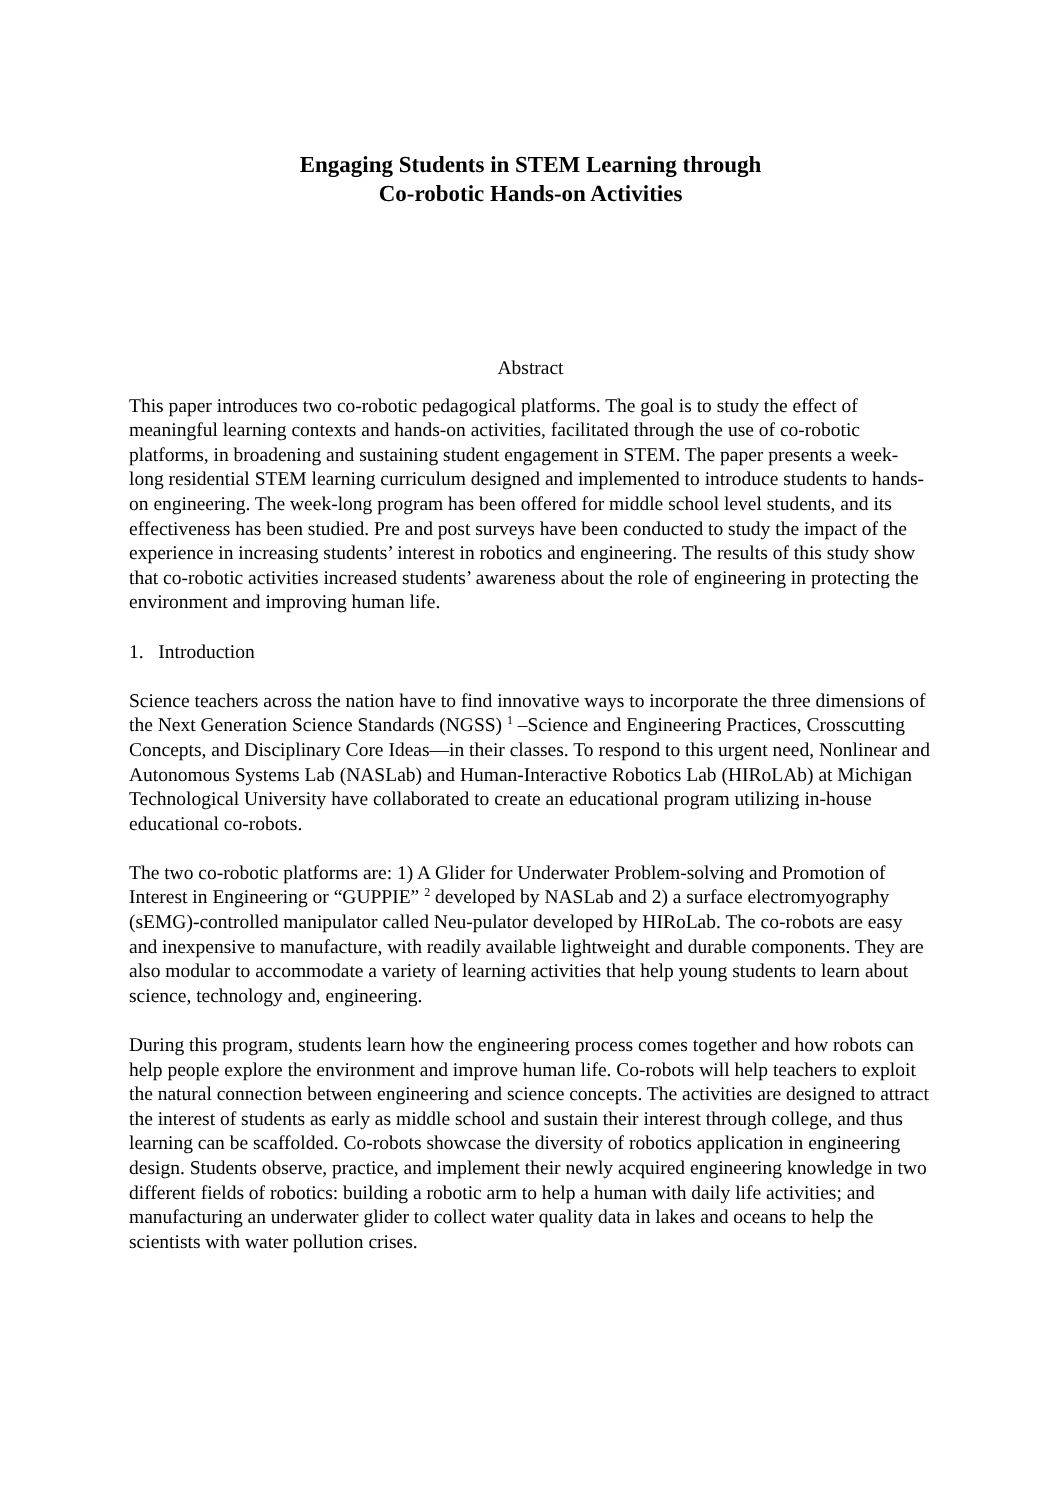Engaging Students in STEM Learning through
Co-robotic Hands-on Activities
Abstract
This paper introduces two co-robotic pedagogical platforms. The goal is to study the effect of meaningful learning contexts and hands-on activities, facilitated through the use of co-robotic platforms, in broadening and sustaining student engagement in STEM. The paper presents a week-long residential STEM learning curriculum designed and implemented to introduce students to hands-on engineering. The week-long program has been offered for middle school level students, and its effectiveness has been studied. Pre and post surveys have been conducted to study the impact of the experience in increasing students’ interest in robotics and engineering. The results of this study show that co-robotic activities increased students’ awareness about the role of engineering in protecting the environment and improving human life.
1. Introduction
Science teachers across the nation have to find innovative ways to incorporate the three dimensions of the Next Generation Science Standards (NGSS) <sup>1</sup> –Science and Engineering Practices, Crosscutting Concepts, and Disciplinary Core Ideas—in their classes. To respond to this urgent need, Nonlinear and Autonomous Systems Lab (NASLab) and Human-Interactive Robotics Lab (HIRoLAb) at Michigan Technological University have collaborated to create an educational program utilizing in-house educational co-robots.
The two co-robotic platforms are: 1) A Glider for Underwater Problem-solving and Promotion of Interest in Engineering or “GUPPIE” <sup>2</sup> developed by NASLab and 2) a surface electromyography (sEMG)-controlled manipulator called Neu-pulator developed by HIRoLab. The co-robots are easy and inexpensive to manufacture, with readily available lightweight and durable components. They are also modular to accommodate a variety of learning activities that help young students to learn about science, technology and, engineering.
During this program, students learn how the engineering process comes together and how robots can help people explore the environment and improve human life. Co-robots will help teachers to exploit the natural connection between engineering and science concepts. The activities are designed to attract the interest of students as early as middle school and sustain their interest through college, and thus learning can be scaffolded. Co-robots showcase the diversity of robotics application in engineering design. Students observe, practice, and implement their newly acquired engineering knowledge in two different fields of robotics: building a robotic arm to help a human with daily life activities; and manufacturing an underwater glider to collect water quality data in lakes and oceans to help the scientists with water pollution crises.